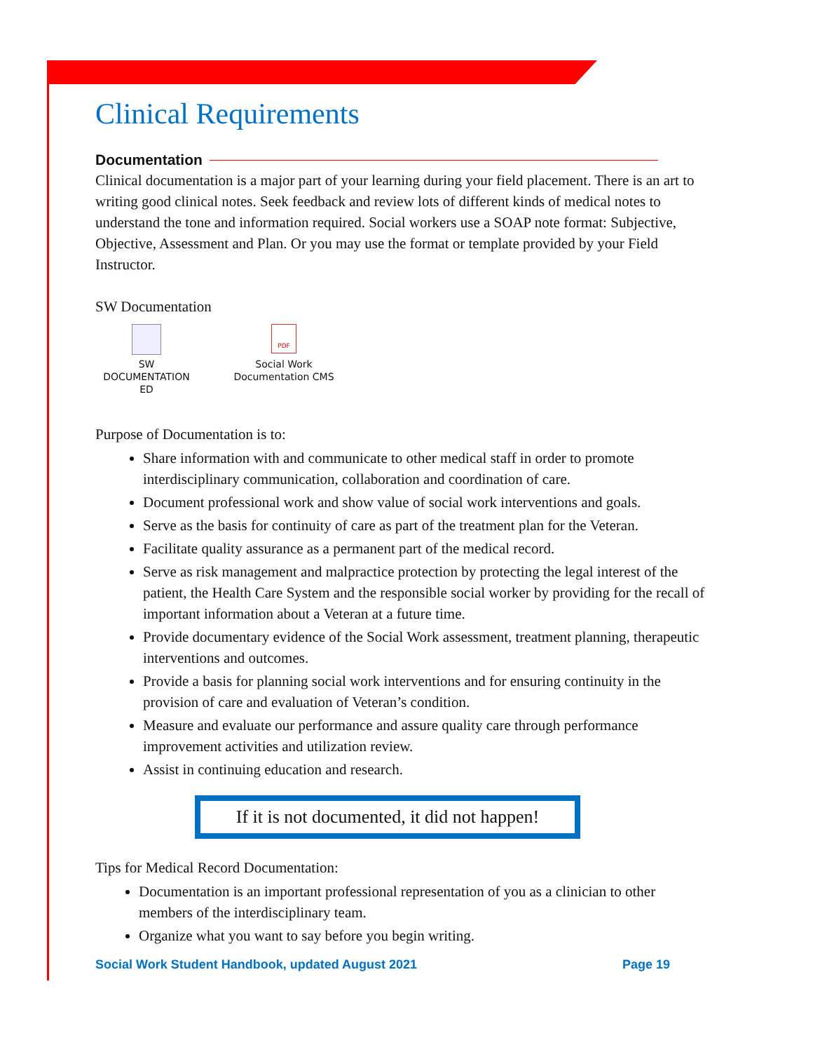Clinical Requirements
Documentation
Clinical documentation is a major part of your learning during your field placement. There is an art to writing good clinical notes. Seek feedback and review lots of different kinds of medical notes to understand the tone and information required. Social workers use a SOAP note format: Subjective, Objective, Assessment and Plan. Or you may use the format or template provided by your Field Instructor.
SW Documentation
SW
DOCUMENTATION ED
PDF
Social Work
Documentation CMS
Purpose of Documentation is to:
Share information with and communicate to other medical staff in order to promote interdisciplinary communication, collaboration and coordination of care.
Document professional work and show value of social work interventions and goals.
Serve as the basis for continuity of care as part of the treatment plan for the Veteran.
Facilitate quality assurance as a permanent part of the medical record.
Serve as risk management and malpractice protection by protecting the legal interest of the patient, the Health Care System and the responsible social worker by providing for the recall of important information about a Veteran at a future time.
Provide documentary evidence of the Social Work assessment, treatment planning, therapeutic interventions and outcomes.
Provide a basis for planning social work interventions and for ensuring continuity in the provision of care and evaluation of Veteran’s condition.
Measure and evaluate our performance and assure quality care through performance improvement activities and utilization review.
Assist in continuing education and research.
If it is not documented, it did not happen!
Tips for Medical Record Documentation:
Documentation is an important professional representation of you as a clinician to other members of the interdisciplinary team.
Organize what you want to say before you begin writing.
Social Work Student Handbook, updated August 2021 Page 19